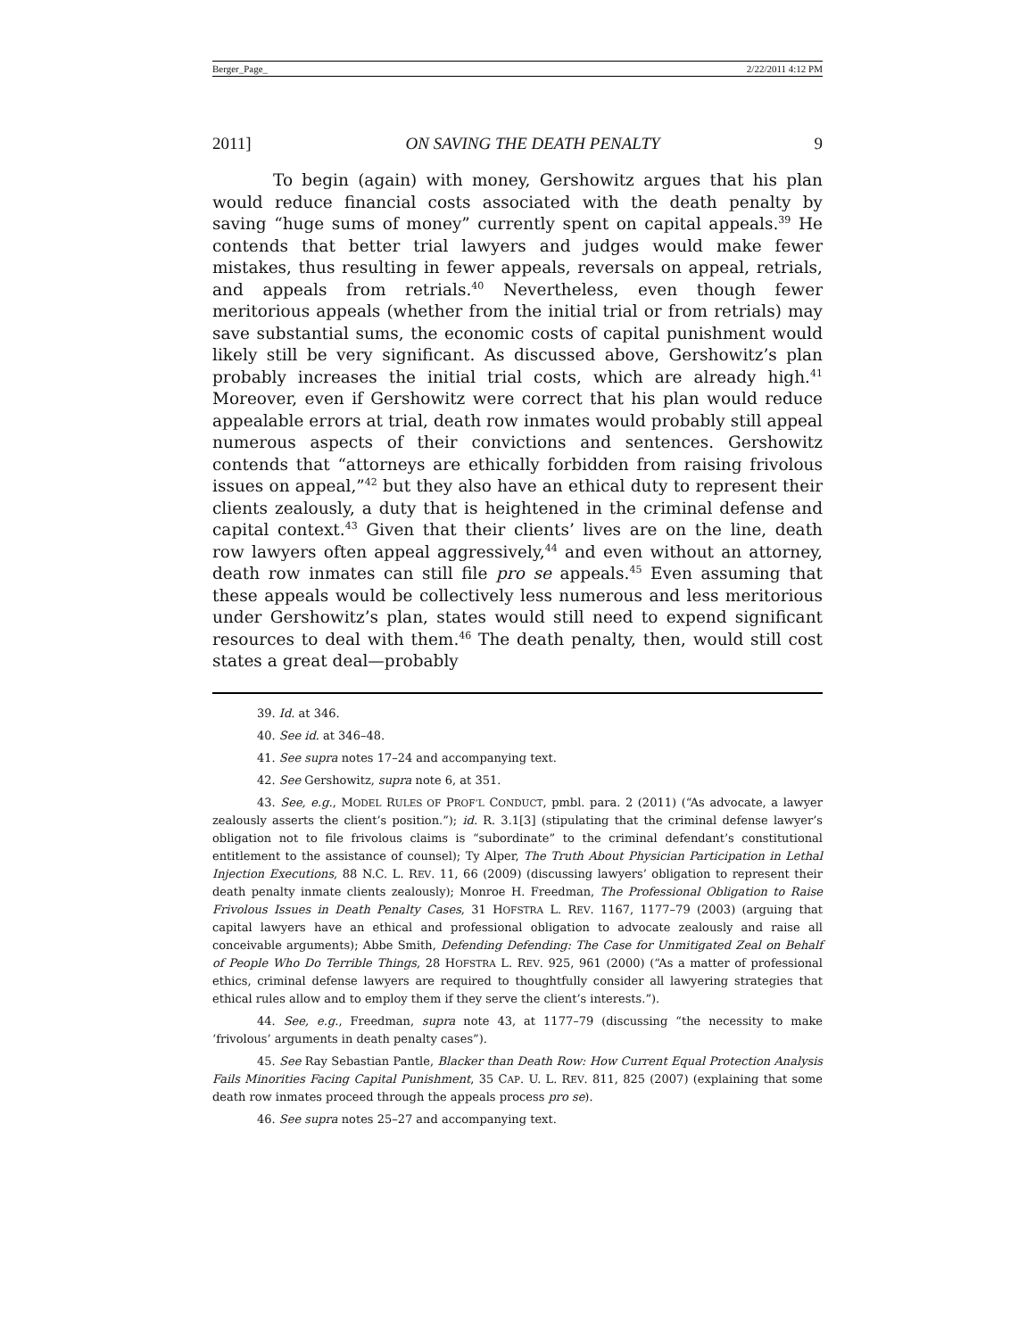Berger_Page_ 2/22/2011 4:12 PM
2011] ON SAVING THE DEATH PENALTY 9
To begin (again) with money, Gershowitz argues that his plan would reduce financial costs associated with the death penalty by saving “huge sums of money” currently spent on capital appeals.<sup>39</sup> He contends that better trial lawyers and judges would make fewer mistakes, thus resulting in fewer appeals, reversals on appeal, retrials, and appeals from retrials.<sup>40</sup> Nevertheless, even though fewer meritorious appeals (whether from the initial trial or from retrials) may save substantial sums, the economic costs of capital punishment would likely still be very significant. As discussed above, Gershowitz’s plan probably increases the initial trial costs, which are already high.<sup>41</sup> Moreover, even if Gershowitz were correct that his plan would reduce appealable errors at trial, death row inmates would probably still appeal numerous aspects of their convictions and sentences. Gershowitz contends that “attorneys are ethically forbidden from raising frivolous issues on appeal,”<sup>42</sup> but they also have an ethical duty to represent their clients zealously, a duty that is heightened in the criminal defense and capital context.<sup>43</sup> Given that their clients’ lives are on the line, death row lawyers often appeal aggressively,<sup>44</sup> and even without an attorney, death row inmates can still file pro se appeals.<sup>45</sup> Even assuming that these appeals would be collectively less numerous and less meritorious under Gershowitz’s plan, states would still need to expend significant resources to deal with them.<sup>46</sup> The death penalty, then, would still cost states a great deal—probably
39. Id. at 346.
40. See id. at 346–48.
41. See supra notes 17–24 and accompanying text.
42. See Gershowitz, supra note 6, at 351.
43. See, e.g., MODEL RULES OF PROF’L CONDUCT, pmbl. para. 2 (2011) (“As advocate, a lawyer zealously asserts the client’s position.”); id. R. 3.1[3] (stipulating that the criminal defense lawyer’s obligation not to file frivolous claims is “subordinate” to the criminal defendant’s constitutional entitlement to the assistance of counsel); Ty Alper, The Truth About Physician Participation in Lethal Injection Executions, 88 N.C. L. REV. 11, 66 (2009) (discussing lawyers’ obligation to represent their death penalty inmate clients zealously); Monroe H. Freedman, The Professional Obligation to Raise Frivolous Issues in Death Penalty Cases, 31 HOFSTRA L. REV. 1167, 1177–79 (2003) (arguing that capital lawyers have an ethical and professional obligation to advocate zealously and raise all conceivable arguments); Abbe Smith, Defending Defending: The Case for Unmitigated Zeal on Behalf of People Who Do Terrible Things, 28 HOFSTRA L. REV. 925, 961 (2000) (“As a matter of professional ethics, criminal defense lawyers are required to thoughtfully consider all lawyering strategies that ethical rules allow and to employ them if they serve the client’s interests.”).
44. See, e.g., Freedman, supra note 43, at 1177–79 (discussing “the necessity to make ‘frivolous’ arguments in death penalty cases”).
45. See Ray Sebastian Pantle, Blacker than Death Row: How Current Equal Protection Analysis Fails Minorities Facing Capital Punishment, 35 CAP. U. L. REV. 811, 825 (2007) (explaining that some death row inmates proceed through the appeals process pro se).
46. See supra notes 25–27 and accompanying text.